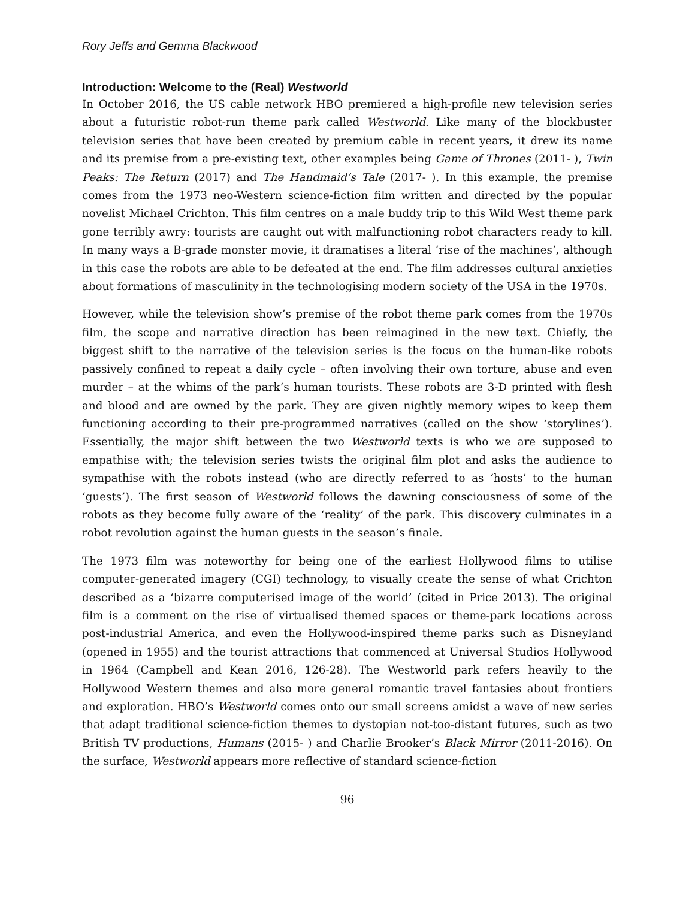Rory Jeffs and Gemma Blackwood
Introduction: Welcome to the (Real) Westworld
In October 2016, the US cable network HBO premiered a high-profile new television series about a futuristic robot-run theme park called Westworld. Like many of the blockbuster television series that have been created by premium cable in recent years, it drew its name and its premise from a pre-existing text, other examples being Game of Thrones (2011- ), Twin Peaks: The Return (2017) and The Handmaid’s Tale (2017- ). In this example, the premise comes from the 1973 neo-Western science-fiction film written and directed by the popular novelist Michael Crichton. This film centres on a male buddy trip to this Wild West theme park gone terribly awry: tourists are caught out with malfunctioning robot characters ready to kill. In many ways a B-grade monster movie, it dramatises a literal ‘rise of the machines’, although in this case the robots are able to be defeated at the end. The film addresses cultural anxieties about formations of masculinity in the technologising modern society of the USA in the 1970s.
However, while the television show’s premise of the robot theme park comes from the 1970s film, the scope and narrative direction has been reimagined in the new text. Chiefly, the biggest shift to the narrative of the television series is the focus on the human-like robots passively confined to repeat a daily cycle – often involving their own torture, abuse and even murder – at the whims of the park’s human tourists. These robots are 3-D printed with flesh and blood and are owned by the park. They are given nightly memory wipes to keep them functioning according to their pre-programmed narratives (called on the show ‘storylines’). Essentially, the major shift between the two Westworld texts is who we are supposed to empathise with; the television series twists the original film plot and asks the audience to sympathise with the robots instead (who are directly referred to as ‘hosts’ to the human ‘guests’). The first season of Westworld follows the dawning consciousness of some of the robots as they become fully aware of the ‘reality’ of the park. This discovery culminates in a robot revolution against the human guests in the season’s finale.
The 1973 film was noteworthy for being one of the earliest Hollywood films to utilise computer-generated imagery (CGI) technology, to visually create the sense of what Crichton described as a ‘bizarre computerised image of the world’ (cited in Price 2013). The original film is a comment on the rise of virtualised themed spaces or theme-park locations across post-industrial America, and even the Hollywood-inspired theme parks such as Disneyland (opened in 1955) and the tourist attractions that commenced at Universal Studios Hollywood in 1964 (Campbell and Kean 2016, 126-28). The Westworld park refers heavily to the Hollywood Western themes and also more general romantic travel fantasies about frontiers and exploration. HBO’s Westworld comes onto our small screens amidst a wave of new series that adapt traditional science-fiction themes to dystopian not-too-distant futures, such as two British TV productions, Humans (2015- ) and Charlie Brooker’s Black Mirror (2011-2016). On the surface, Westworld appears more reflective of standard science-fiction
96